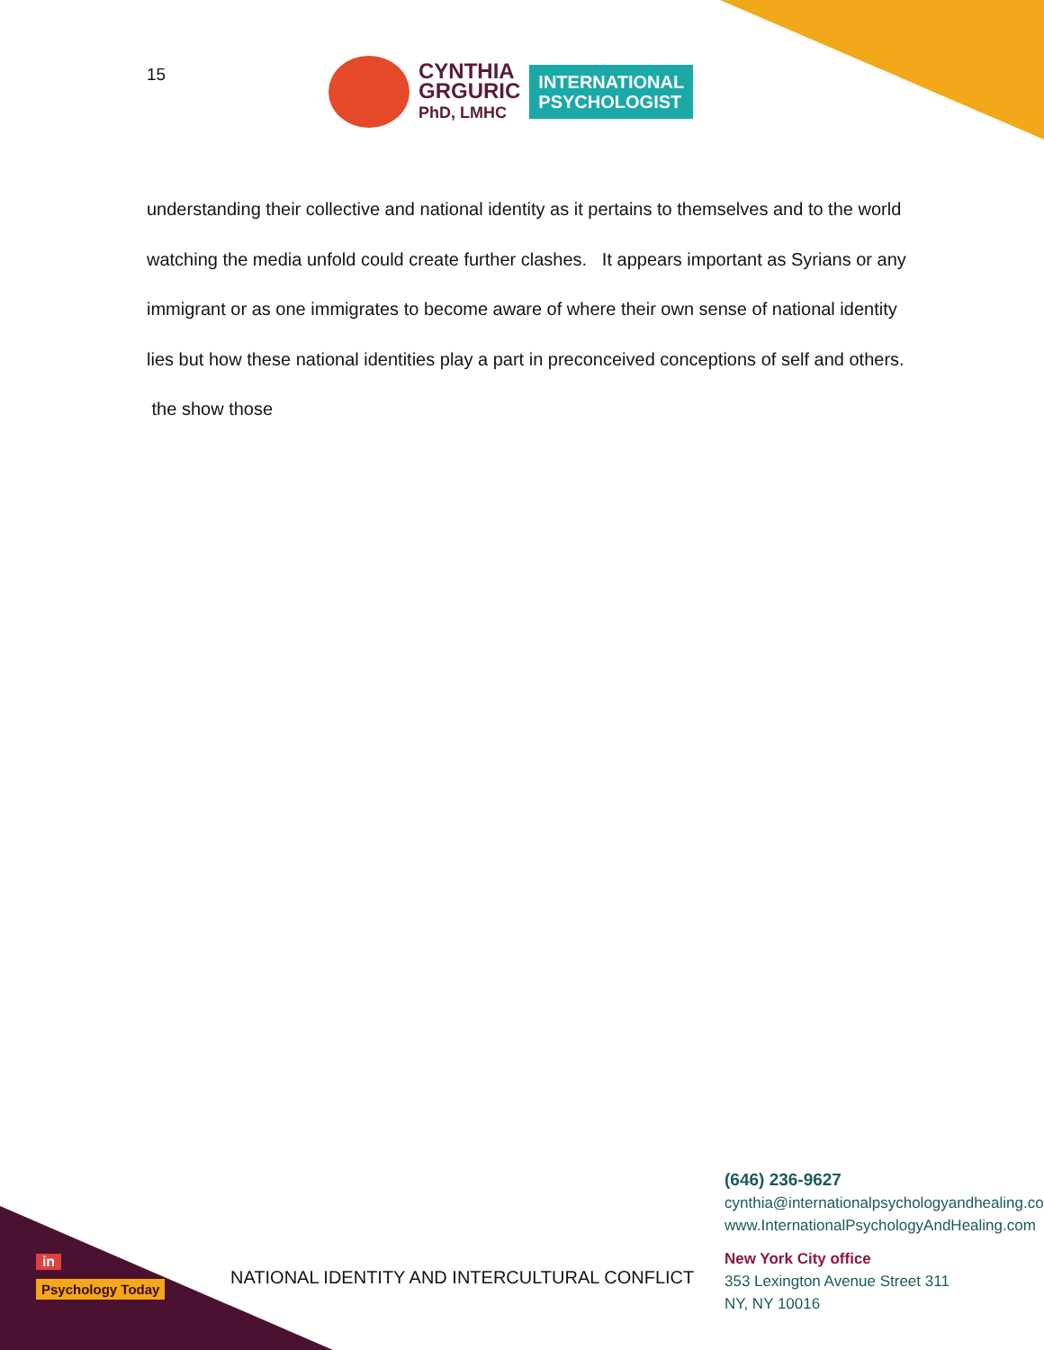15
CYNTHIA
GRGURIC
PhD, LMHC
INTERNATIONAL
PSYCHOLOGIST
understanding their collective and national identity as it pertains to themselves and to the world watching the media unfold could create further clashes. It appears important as Syrians or any immigrant or as one immigrates to become aware of where their own sense of national identity lies but how these national identities play a part in preconceived conceptions of self and others. the show those
in
Psychology Today
NATIONAL IDENTITY AND INTERCULTURAL CONFLICT
(646) 236-9627
cynthia@internationalpsychologyandhealing.com
www.InternationalPsychologyAndHealing.com
New York City office
353 Lexington Avenue Street 311
NY, NY 10016